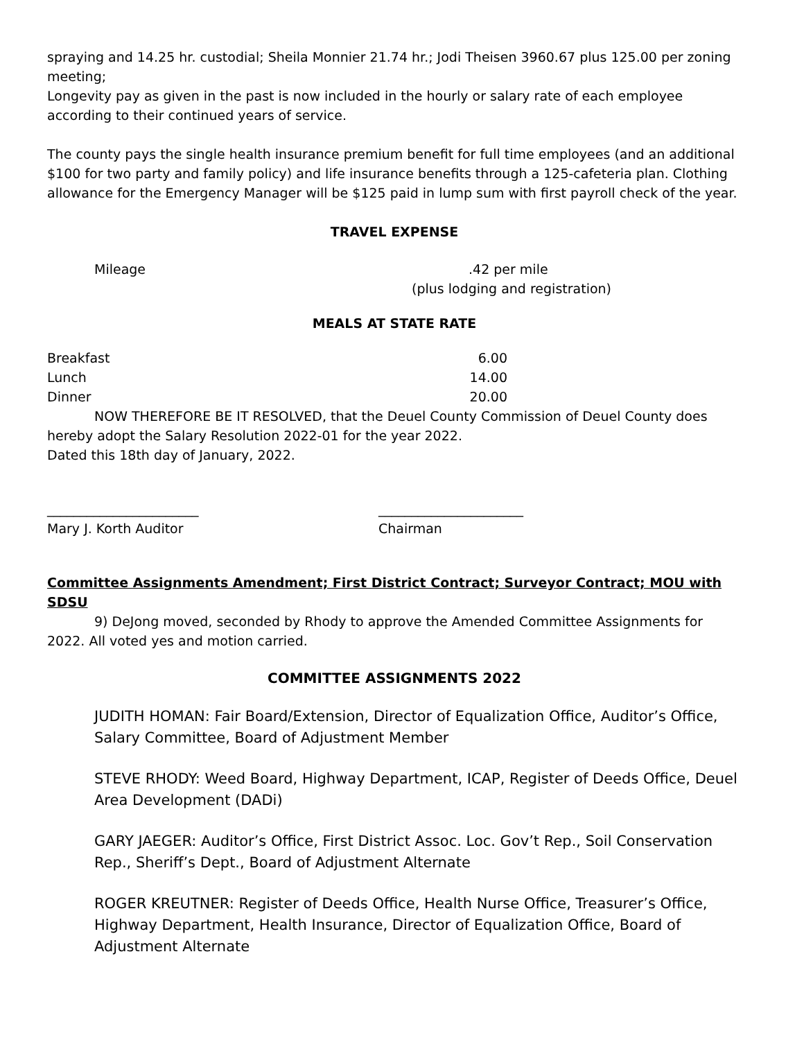spraying and 14.25 hr. custodial; Sheila Monnier 21.74 hr.; Jodi Theisen 3960.67 plus 125.00 per zoning meeting;
Longevity pay as given in the past is now included in the hourly or salary rate of each employee according to their continued years of service.
The county pays the single health insurance premium benefit for full time employees (and an additional $100 for two party and family policy) and life insurance benefits through a 125-cafeteria plan. Clothing allowance for the Emergency Manager will be $125 paid in lump sum with first payroll check of the year.
TRAVEL EXPENSE
Mileage.42 per mile
(plus lodging and registration)
MEALS AT STATE RATE
Breakfast 6.00
Lunch 14.00
Dinner 20.00
NOW THEREFORE BE IT RESOLVED, that the Deuel County Commission of Deuel County does hereby adopt the Salary Resolution 2022-01 for the year 2022.
Dated this 18th day of January, 2022.
_______________________ ______________________
Mary J. Korth Auditor Chairman
Committee Assignments Amendment; First District Contract; Surveyor Contract; MOU with SDSU
9) DeJong moved, seconded by Rhody to approve the Amended Committee Assignments for 2022. All voted yes and motion carried.
COMMITTEE ASSIGNMENTS 2022
JUDITH HOMAN: Fair Board/Extension, Director of Equalization Office, Auditor’s Office, Salary Committee, Board of Adjustment Member
STEVE RHODY: Weed Board, Highway Department, ICAP, Register of Deeds Office, Deuel Area Development (DADi)
GARY JAEGER: Auditor’s Office, First District Assoc. Loc. Gov’t Rep., Soil Conservation Rep., Sheriff’s Dept., Board of Adjustment Alternate
ROGER KREUTNER: Register of Deeds Office, Health Nurse Office, Treasurer’s Office, Highway Department, Health Insurance, Director of Equalization Office, Board of Adjustment Alternate